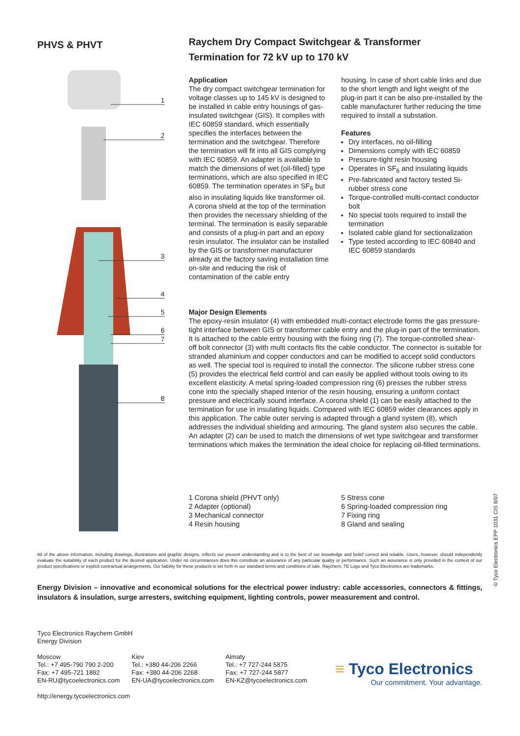PHVS & PHVT
1
2
3
4
5
6
7
8
Raychem Dry Compact Switchgear & Transformer
Termination for 72 kV up to 170 kV
Application
The dry compact switchgear termination for voltage classes up to 145 kV is designed to be installed in cable entry housings of gas-insulated switchgear (GIS). It complies with IEC 60859 standard, which essentially specifies the interfaces between the termination and the switchgear. Therefore the termination will fit into all GIS complying with IEC 60859. An adapter is available to match the dimensions of wet (oil-filled) type terminations, which are also specified in IEC 60859. The termination operates in SF<sub>6</sub> but also in insulating liquids like transformer oil. A corona shield at the top of the termination then provides the necessary shielding of the terminal. The termination is easily separable and consists of a plug-in part and an epoxy resin insulator. The insulator can be installed by the GIS or transformer manufacturer already at the factory saving installation time on-site and reducing the risk of contamination of the cable entry
housing. In case of short cable links and due to the short length and light weight of the plug-in part it can be also pre-installed by the cable manufacturer further reducing the time required to install a substation.
Features
Dry interfaces, no oil-filling
Dimensions comply with IEC 60859
Pressure-tight resin housing
Operates in SF<sub>6</sub> and insulating liquids
Pre-fabricated and factory tested Si-rubber stress cone
Torque-controlled multi-contact conductor bolt
No special tools required to install the termination
Isolated cable gland for sectionalization
Type tested according to IEC 60840 and IEC 60859 standards
Major Design Elements
The epoxy-resin insulator (4) with embedded multi-contact electrode forms the gas pressure-tight interface between GIS or transformer cable entry and the plug-in part of the termination. It is attached to the cable entry housing with the fixing ring (7). The torque-controlled shear-off bolt connector (3) with multi contacts fits the cable conductor. The connector is suitable for stranded aluminium and copper conductors and can be modified to accept solid conductors as well. The special tool is required to install the connector. The silicone rubber stress cone (5) provides the electrical field control and can easily be applied without tools owing to its excellent elasticity. A metal spring-loaded compression ring (6) presses the rubber stress cone into the specially shaped interior of the resin housing, ensuring a uniform contact pressure and electrically sound interface. A corona shield (1) can be easily attached to the termination for use in insulating liquids. Compared with IEC 60859 wider clearances apply in this application. The cable outer serving is adapted through a gland system (8), which addresses the individual shielding and armouring. The gland system also secures the cable. An adapter (2) can be used to match the dimensions of wet type switchgear and transformer terminations which makes the termination the ideal choice for replacing oil-filled terminations.
1 Corona shield (PHVT only)
2 Adapter (optional)
3 Mechanical connector
4 Resin housing
5 Stress cone
6 Spring-loaded compression ring
7 Fixing ring
8 Gland and sealing
All of the above information, including drawings, illustrations and graphic designs, reflects our present understanding and is to the best of our knowledge and belief correct and reliable. Users, however, should independently evaluate the suitability of each product for the desired application. Under no circumstances does this constitute an assurance of any particular quality or performance. Such an assurance is only provided in the context of our product specifications or explicit contractual arrangements. Our liability for these products is set forth in our standard terms and conditions of sale. Raychem, TE Logo and Tyco Electronics are trademarks.
Energy Division – innovative and economical solutions for the electrical power industry: cable accessories, connectors & fittings, insulators & insulation, surge arresters, switching equipment, lighting controls, power measurement and control.
Tyco Electronics Raychem GmbH
Energy Division
Moscow
Tel.: +7 495-790 790 2-200
Fax: +7 495-721 1892
EN-RU@tycoelectronics.com
Kiev
Tel.: +380 44-206 2266
Fax: +380 44-206 2268
EN-UA@tycoelectronics.com
Almaty
Tel.: +7 727-244 5875
Fax: +7 727-244 5877
EN-KZ@tycoelectronics.com
http://energy.tycoelectronics.com
≡ Tyco Electronics
Our commitment. Your advantage.
© Tyco Electronics EPP 1031 CIS 8/07